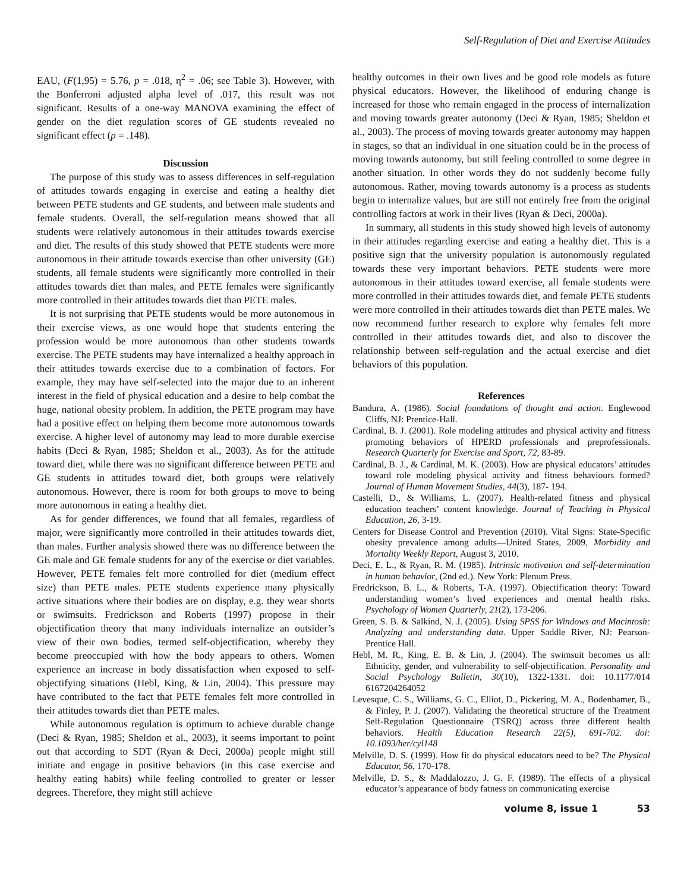Self-Regulation of Diet and Exercise Attitudes
EAU, (F(1,95) = 5.76, p = .018, η<sup>2</sup> = .06; see Table 3). However, with the Bonferroni adjusted alpha level of .017, this result was not significant. Results of a one-way MANOVA examining the effect of gender on the diet regulation scores of GE students revealed no significant effect (p = .148).
Discussion
The purpose of this study was to assess differences in self-regulation of attitudes towards engaging in exercise and eating a healthy diet between PETE students and GE students, and between male students and female students. Overall, the self-regulation means showed that all students were relatively autonomous in their attitudes towards exercise and diet. The results of this study showed that PETE students were more autonomous in their attitude towards exercise than other university (GE) students, all female students were significantly more controlled in their attitudes towards diet than males, and PETE females were significantly more controlled in their attitudes towards diet than PETE males.
It is not surprising that PETE students would be more autonomous in their exercise views, as one would hope that students entering the profession would be more autonomous than other students towards exercise. The PETE students may have internalized a healthy approach in their attitudes towards exercise due to a combination of factors. For example, they may have self-selected into the major due to an inherent interest in the field of physical education and a desire to help combat the huge, national obesity problem. In addition, the PETE program may have had a positive effect on helping them become more autonomous towards exercise. A higher level of autonomy may lead to more durable exercise habits (Deci & Ryan, 1985; Sheldon et al., 2003). As for the attitude toward diet, while there was no significant difference between PETE and GE students in attitudes toward diet, both groups were relatively autonomous. However, there is room for both groups to move to being more autonomous in eating a healthy diet.
As for gender differences, we found that all females, regardless of major, were significantly more controlled in their attitudes towards diet, than males. Further analysis showed there was no difference between the GE male and GE female students for any of the exercise or diet variables. However, PETE females felt more controlled for diet (medium effect size) than PETE males. PETE students experience many physically active situations where their bodies are on display, e.g. they wear shorts or swimsuits. Fredrickson and Roberts (1997) propose in their objectification theory that many individuals internalize an outsider’s view of their own bodies, termed self-objectification, whereby they become preoccupied with how the body appears to others. Women experience an increase in body dissatisfaction when exposed to self-objectifying situations (Hebl, King, & Lin, 2004). This pressure may have contributed to the fact that PETE females felt more controlled in their attitudes towards diet than PETE males.
While autonomous regulation is optimum to achieve durable change (Deci & Ryan, 1985; Sheldon et al., 2003), it seems important to point out that according to SDT (Ryan & Deci, 2000a) people might still initiate and engage in positive behaviors (in this case exercise and healthy eating habits) while feeling controlled to greater or lesser degrees. Therefore, they might still achieve
healthy outcomes in their own lives and be good role models as future physical educators. However, the likelihood of enduring change is increased for those who remain engaged in the process of internalization and moving towards greater autonomy (Deci & Ryan, 1985; Sheldon et al., 2003). The process of moving towards greater autonomy may happen in stages, so that an individual in one situation could be in the process of moving towards autonomy, but still feeling controlled to some degree in another situation. In other words they do not suddenly become fully autonomous. Rather, moving towards autonomy is a process as students begin to internalize values, but are still not entirely free from the original controlling factors at work in their lives (Ryan & Deci, 2000a).
In summary, all students in this study showed high levels of autonomy in their attitudes regarding exercise and eating a healthy diet. This is a positive sign that the university population is autonomously regulated towards these very important behaviors. PETE students were more autonomous in their attitudes toward exercise, all female students were more controlled in their attitudes towards diet, and female PETE students were more controlled in their attitudes towards diet than PETE males. We now recommend further research to explore why females felt more controlled in their attitudes towards diet, and also to discover the relationship between self-regulation and the actual exercise and diet behaviors of this population.
References
Bandura, A. (1986). Social foundations of thought and action. Englewood Cliffs, NJ: Prentice-Hall.
Cardinal, B. J. (2001). Role modeling attitudes and physical activity and fitness promoting behaviors of HPERD professionals and preprofessionals. Research Quarterly for Exercise and Sport, 72, 83-89.
Cardinal, B. J., & Cardinal, M. K. (2003). How are physical educators’ attitudes toward role modeling physical activity and fitness behaviours formed? Journal of Human Movement Studies, 44(3), 187- 194.
Castelli, D., & Williams, L. (2007). Health-related fitness and physical education teachers’ content knowledge. Journal of Teaching in Physical Education, 26, 3-19.
Centers for Disease Control and Prevention (2010). Vital Signs: State-Specific obesity prevalence among adults—United States, 2009, Morbidity and Mortality Weekly Report, August 3, 2010.
Deci, E. L., & Ryan, R. M. (1985). Intrinsic motivation and self-determination in human behavior, (2nd ed.). New York: Plenum Press.
Fredrickson, B. L., & Roberts, T-A. (1997). Objectification theory: Toward understanding women’s lived experiences and mental health risks. Psychology of Women Quarterly, 21(2), 173-206.
Green, S. B. & Salkind, N. J. (2005). Using SPSS for Windows and Macintosh: Analyzing and understanding data. Upper Saddle River, NJ: Pearson-Prentice Hall.
Hebl, M. R., King, E. B. & Lin, J. (2004). The swimsuit becomes us all: Ethnicity, gender, and vulnerability to self-objectification. Personality and Social Psychology Bulletin, 30(10), 1322-1331. doi: 10.1177/014 6167204264052
Levesque, C. S., Williams, G. C., Elliot, D., Pickering, M. A., Bodenhamer, B., & Finley, P. J. (2007). Validating the theoretical structure of the Treatment Self-Regulation Questionnaire (TSRQ) across three different health behaviors. Health Education Research 22(5), 691-702. doi: 10.1093/her/cyl148
Melville, D. S. (1999). How fit do physical educators need to be? The Physical Educator, 56, 170-178.
Melville, D. S., & Maddalozzo, J. G. F. (1989). The effects of a physical educator’s appearance of body fatness on communicating exercise
volume 8, issue 1 53